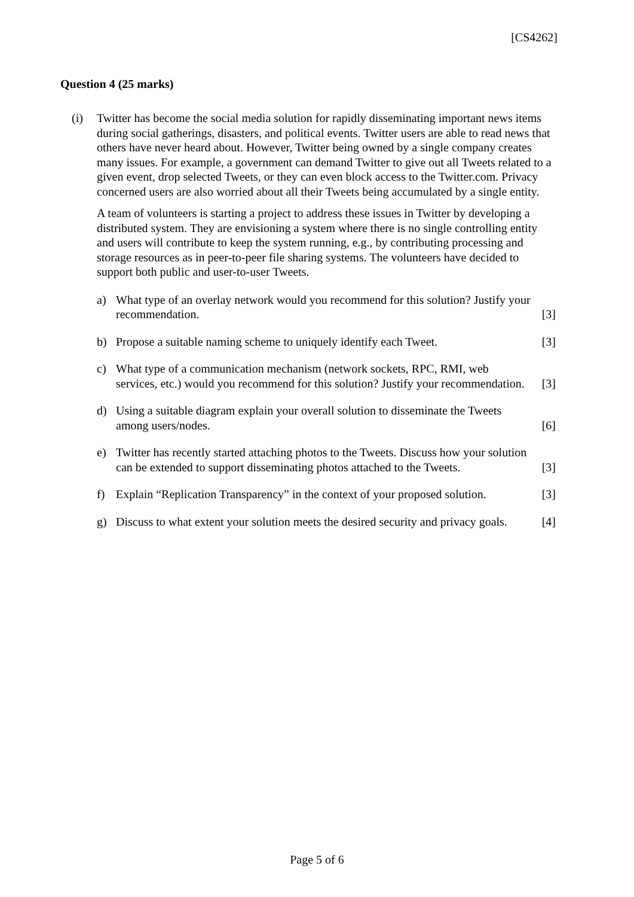[CS4262]
Question 4 (25 marks)
(i) Twitter has become the social media solution for rapidly disseminating important news items during social gatherings, disasters, and political events. Twitter users are able to read news that others have never heard about. However, Twitter being owned by a single company creates many issues. For example, a government can demand Twitter to give out all Tweets related to a given event, drop selected Tweets, or they can even block access to the Twitter.com. Privacy concerned users are also worried about all their Tweets being accumulated by a single entity.
A team of volunteers is starting a project to address these issues in Twitter by developing a distributed system. They are envisioning a system where there is no single controlling entity and users will contribute to keep the system running, e.g., by contributing processing and storage resources as in peer-to-peer file sharing systems. The volunteers have decided to support both public and user-to-user Tweets.
a) What type of an overlay network would you recommend for this solution? Justify your recommendation.
[3]
b) Propose a suitable naming scheme to uniquely identify each Tweet.
[3]
c) What type of a communication mechanism (network sockets, RPC, RMI, web services, etc.) would you recommend for this solution? Justify your recommendation.
[3]
d) Using a suitable diagram explain your overall solution to disseminate the Tweets among users/nodes.
[6]
e) Twitter has recently started attaching photos to the Tweets. Discuss how your solution can be extended to support disseminating photos attached to the Tweets.
[3]
f) Explain “Replication Transparency” in the context of your proposed solution.
[3]
g) Discuss to what extent your solution meets the desired security and privacy goals.
[4]
Page 5 of 6